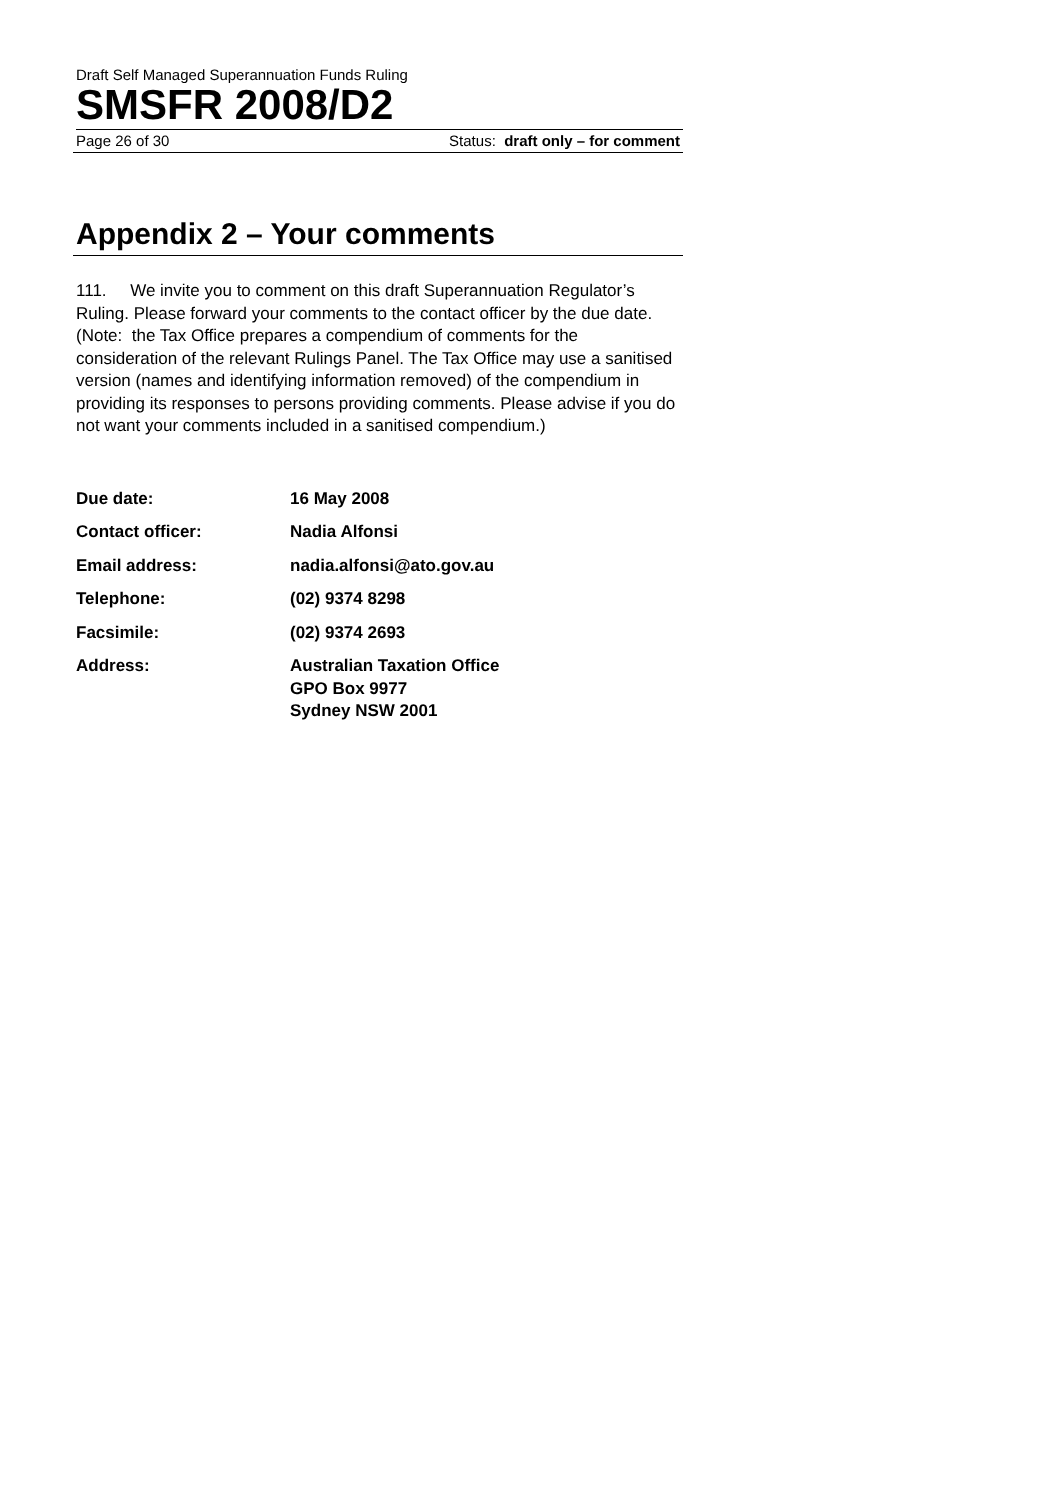Draft Self Managed Superannuation Funds Ruling
SMSFR 2008/D2
Page 26 of 30 Status: draft only – for comment
Appendix 2 – Your comments
111. We invite you to comment on this draft Superannuation Regulator’s Ruling. Please forward your comments to the contact officer by the due date. (Note: the Tax Office prepares a compendium of comments for the consideration of the relevant Rulings Panel. The Tax Office may use a sanitised version (names and identifying information removed) of the compendium in providing its responses to persons providing comments. Please advise if you do not want your comments included in a sanitised compendium.)
| Due date: | 16 May 2008 |
| Contact officer: | Nadia Alfonsi |
| Email address: | nadia.alfonsi@ato.gov.au |
| Telephone: | (02) 9374 8298 |
| Facsimile: | (02) 9374 2693 |
| Address: | Australian Taxation Office GPO Box 9977 Sydney NSW 2001 |